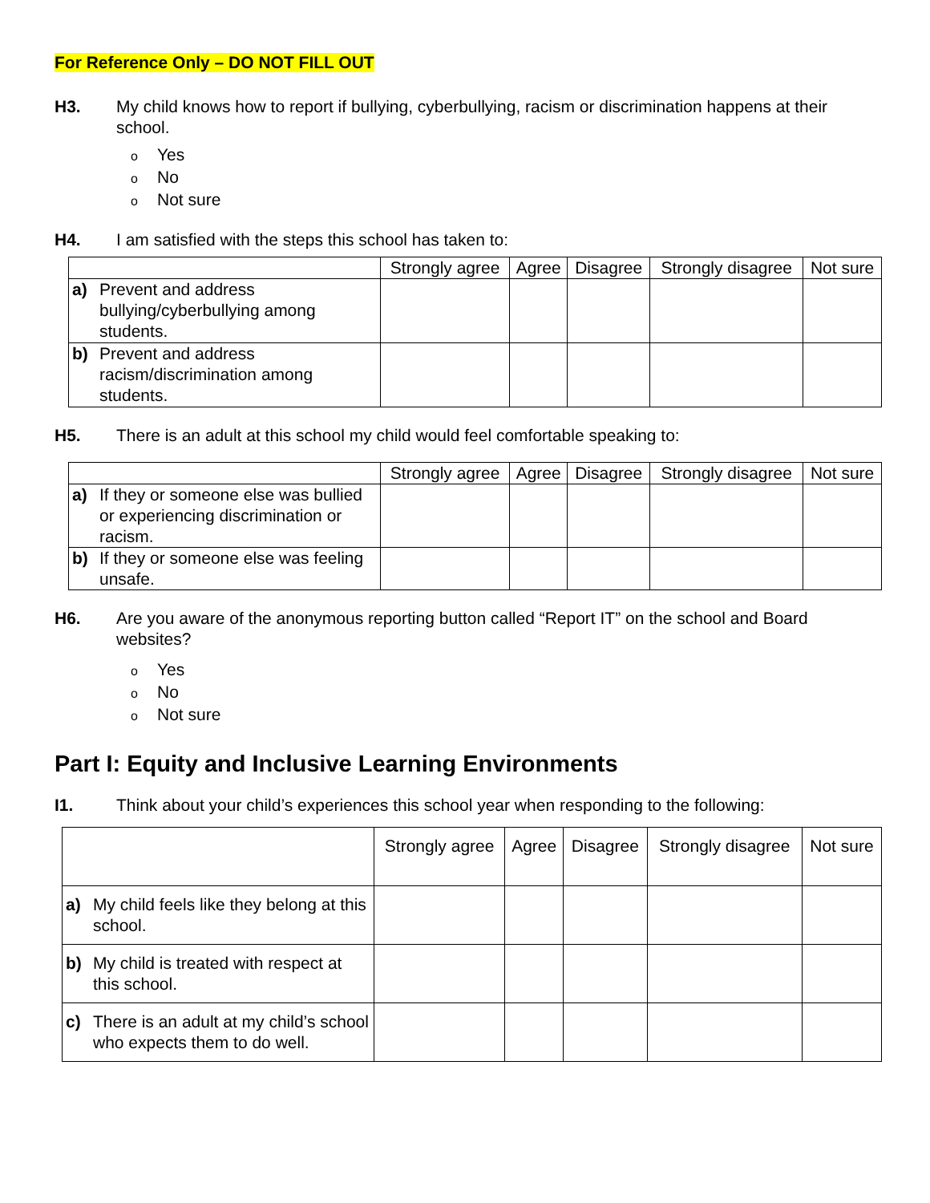For Reference Only – DO NOT FILL OUT
H3. My child knows how to report if bullying, cyberbullying, racism or discrimination happens at their school.
o Yes
o No
o Not sure
H4. I am satisfied with the steps this school has taken to:
| | Strongly agree | Agree | Disagree | Strongly disagree | Not sure |
| --- | --- | --- | --- | --- | --- |
| a) Prevent and address bullying/cyberbullying among students. | | | | | |
| b) Prevent and address racism/discrimination among students. | | | | | |
H5. There is an adult at this school my child would feel comfortable speaking to:
| | Strongly agree | Agree | Disagree | Strongly disagree | Not sure |
| --- | --- | --- | --- | --- | --- |
| a) If they or someone else was bullied or experiencing discrimination or racism. | | | | | |
| b) If they or someone else was feeling unsafe. | | | | | |
H6. Are you aware of the anonymous reporting button called “Report IT” on the school and Board websites?
o Yes
o No
o Not sure
Part I: Equity and Inclusive Learning Environments
I1. Think about your child’s experiences this school year when responding to the following:
| | Strongly agree | Agree | Disagree | Strongly disagree | Not sure |
| --- | --- | --- | --- | --- | --- |
| a) My child feels like they belong at this school. | | | | | |
| b) My child is treated with respect at this school. | | | | | |
| c) There is an adult at my child’s school who expects them to do well. | | | | | |